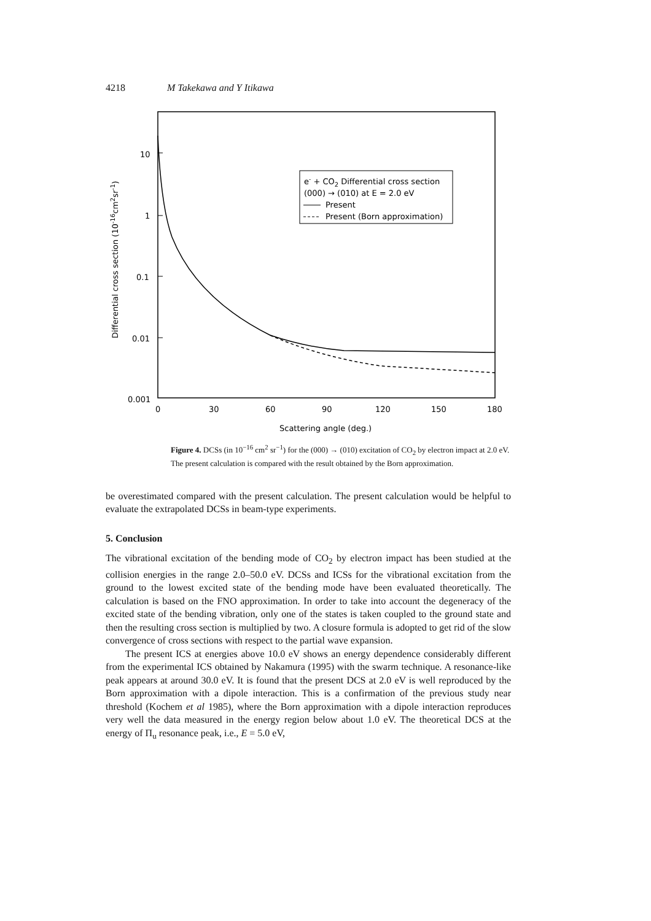4218 M Takekawa and Y Itikawa
10
1
0.1
0.01
0.001
0
30
60
90
120
150
180
Scattering angle (deg.)
Differential cross section (10-16cm2sr-1)
e- + CO2 Differential cross section
(000) → (010) at E = 2.0 eV
Present
Present (Born approximation)
Figure 4. DCSs (in 10<sup>−16</sup> cm<sup>2</sup> sr<sup>−1</sup>) for the (000) → (010) excitation of CO<sub>2</sub> by electron impact at 2.0 eV. The present calculation is compared with the result obtained by the Born approximation.
be overestimated compared with the present calculation. The present calculation would be helpful to evaluate the extrapolated DCSs in beam-type experiments.
5. Conclusion
The vibrational excitation of the bending mode of CO<sub>2</sub> by electron impact has been studied at the collision energies in the range 2.0–50.0 eV. DCSs and ICSs for the vibrational excitation from the ground to the lowest excited state of the bending mode have been evaluated theoretically. The calculation is based on the FNO approximation. In order to take into account the degeneracy of the excited state of the bending vibration, only one of the states is taken coupled to the ground state and then the resulting cross section is multiplied by two. A closure formula is adopted to get rid of the slow convergence of cross sections with respect to the partial wave expansion.
The present ICS at energies above 10.0 eV shows an energy dependence considerably different from the experimental ICS obtained by Nakamura (1995) with the swarm technique. A resonance-like peak appears at around 30.0 eV. It is found that the present DCS at 2.0 eV is well reproduced by the Born approximation with a dipole interaction. This is a confirmation of the previous study near threshold (Kochem et al 1985), where the Born approximation with a dipole interaction reproduces very well the data measured in the energy region below about 1.0 eV. The theoretical DCS at the energy of Π<sub>u</sub> resonance peak, i.e., E = 5.0 eV,